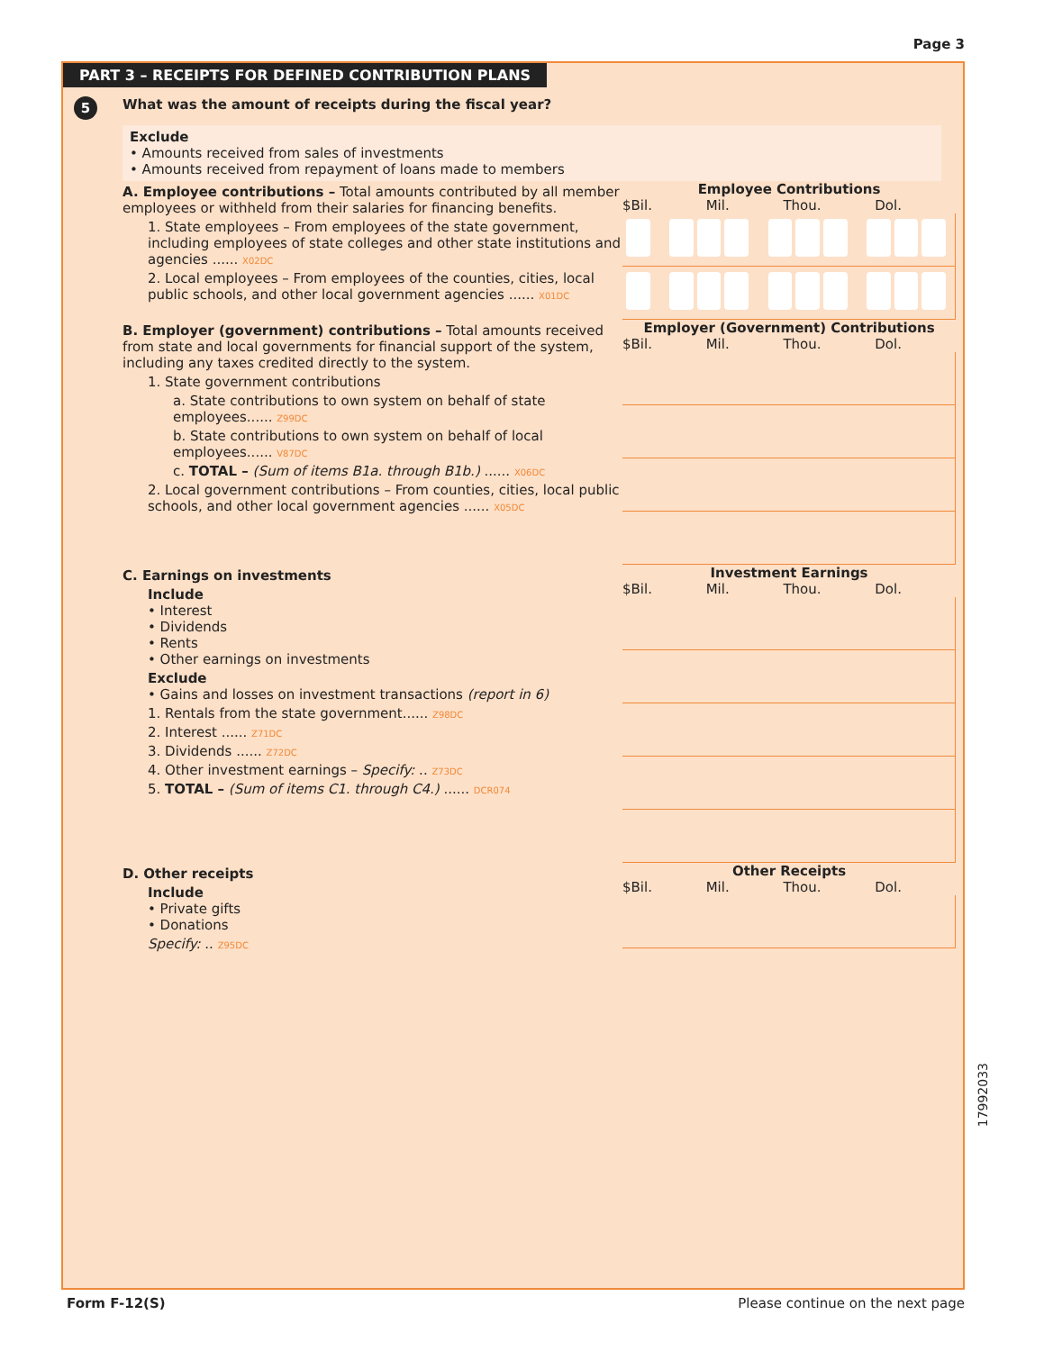Page 3
PART 3 – RECEIPTS FOR DEFINED CONTRIBUTION PLANS
5
What was the amount of receipts during the fiscal year?
Exclude
• Amounts received from sales of investments
• Amounts received from repayment of loans made to members
A. Employee contributions – Total amounts contributed by all member employees or withheld from their salaries for financing benefits.
1. State employees – From employees of the state government, including employees of state colleges and other state institutions and agencies ...... X02DC
2. Local employees – From employees of the counties, cities, local public schools, and other local government agencies ...... X01DC
Employee Contributions
$Bil. Mil. Thou. Dol.
B. Employer (government) contributions – Total amounts received from state and local governments for financial support of the system, including any taxes credited directly to the system.
1. State government contributions
a. State contributions to own system on behalf of state employees...... Z99DC
b. State contributions to own system on behalf of local employees...... V87DC
c. TOTAL – (Sum of items B1a. through B1b.) ...... X06DC
2. Local government contributions – From counties, cities, local public schools, and other local government agencies ...... X05DC
Employer (Government) Contributions
$Bil. Mil. Thou. Dol.
C. Earnings on investments
Include
• Interest
• Dividends
• Rents
• Other earnings on investments
Exclude
• Gains and losses on investment transactions (report in 6)
1. Rentals from the state government...... Z98DC
2. Interest ...... Z71DC
3. Dividends ...... Z72DC
4. Other investment earnings – Specify: .. Z73DC
5. TOTAL – (Sum of items C1. through C4.) ...... DCR074
Investment Earnings
$Bil. Mil. Thou. Dol.
D. Other receipts
Include
• Private gifts
• Donations
Specify: .. Z95DC
Other Receipts
$Bil. Mil. Thou. Dol.
Form F-12(S) Please continue on the next page
17992033